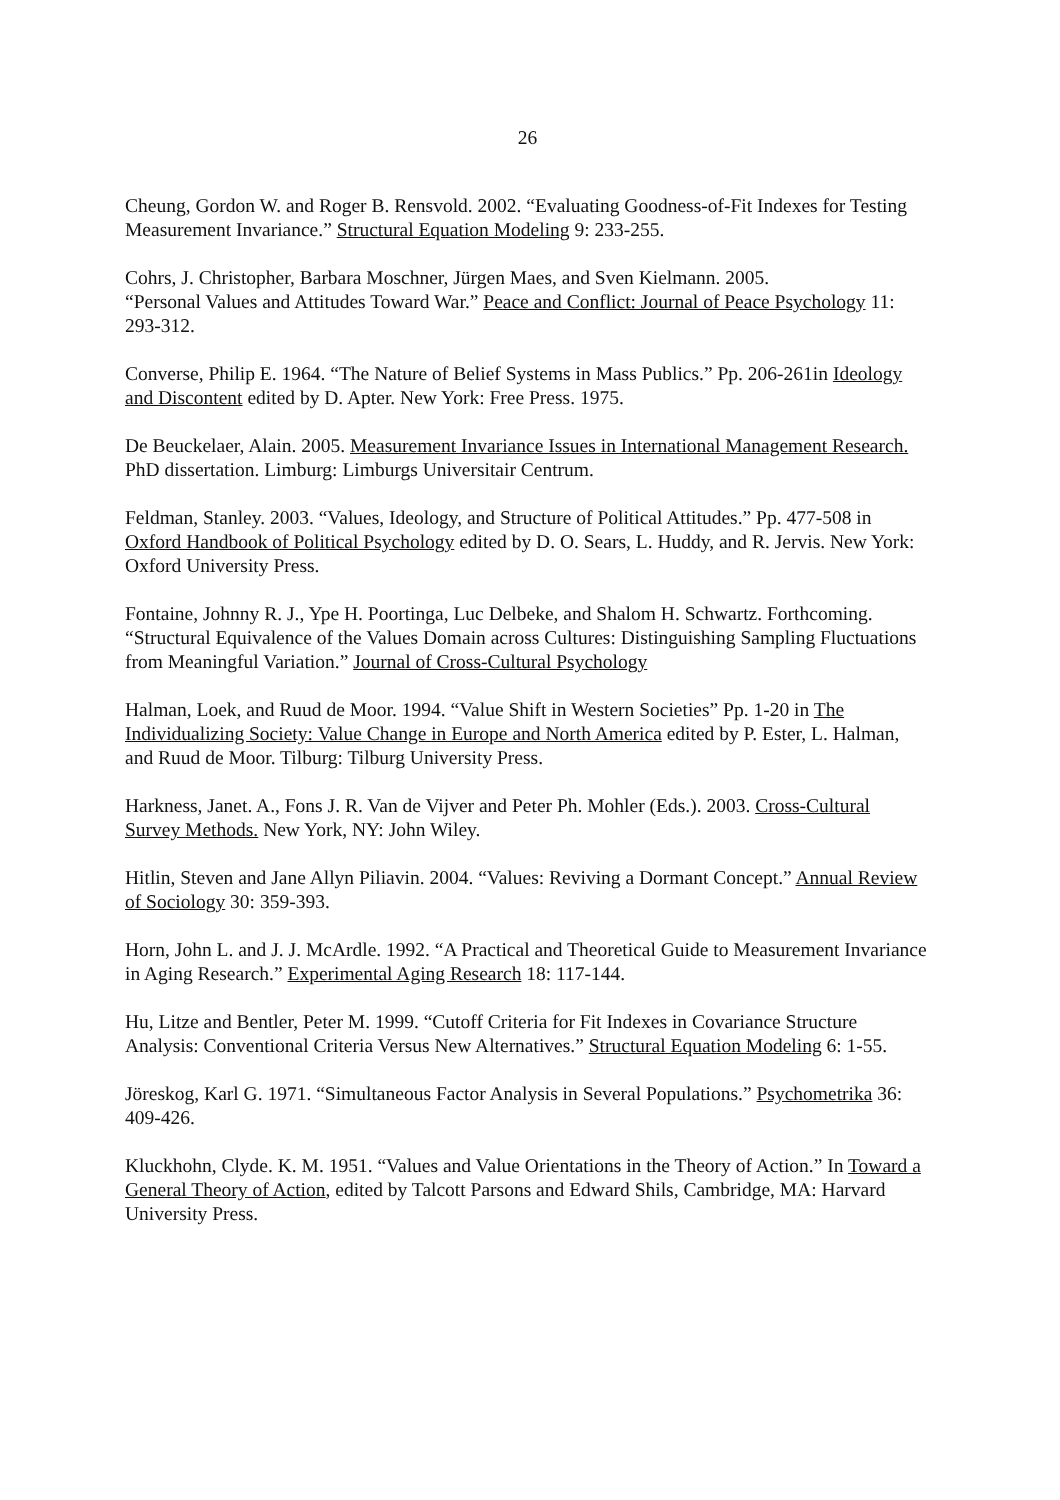26
Cheung, Gordon W. and Roger B. Rensvold. 2002. “Evaluating Goodness-of-Fit Indexes for Testing Measurement Invariance.” Structural Equation Modeling 9: 233-255.
Cohrs, J. Christopher, Barbara Moschner, Jürgen Maes, and Sven Kielmann. 2005.
“Personal Values and Attitudes Toward War.” Peace and Conflict: Journal of Peace Psychology 11: 293-312.
Converse, Philip E. 1964. “The Nature of Belief Systems in Mass Publics.” Pp. 206-261in Ideology and Discontent edited by D. Apter. New York: Free Press. 1975.
De Beuckelaer, Alain. 2005. Measurement Invariance Issues in International Management Research. PhD dissertation. Limburg: Limburgs Universitair Centrum.
Feldman, Stanley. 2003. “Values, Ideology, and Structure of Political Attitudes.” Pp. 477-508 in Oxford Handbook of Political Psychology edited by D. O. Sears, L. Huddy, and R. Jervis. New York: Oxford University Press.
Fontaine, Johnny R. J., Ype H. Poortinga, Luc Delbeke, and Shalom H. Schwartz. Forthcoming. “Structural Equivalence of the Values Domain across Cultures: Distinguishing Sampling Fluctuations from Meaningful Variation.” Journal of Cross-Cultural Psychology
Halman, Loek, and Ruud de Moor. 1994. “Value Shift in Western Societies” Pp. 1-20 in The Individualizing Society: Value Change in Europe and North America edited by P. Ester, L. Halman, and Ruud de Moor. Tilburg: Tilburg University Press.
Harkness, Janet. A., Fons J. R. Van de Vijver and Peter Ph. Mohler (Eds.). 2003. Cross-Cultural Survey Methods. New York, NY: John Wiley.
Hitlin, Steven and Jane Allyn Piliavin. 2004. “Values: Reviving a Dormant Concept.” Annual Review of Sociology 30: 359-393.
Horn, John L. and J. J. McArdle. 1992. “A Practical and Theoretical Guide to Measurement Invariance in Aging Research.” Experimental Aging Research 18: 117-144.
Hu, Litze and Bentler, Peter M. 1999. “Cutoff Criteria for Fit Indexes in Covariance Structure Analysis: Conventional Criteria Versus New Alternatives.” Structural Equation Modeling 6: 1-55.
Jöreskog, Karl G. 1971. “Simultaneous Factor Analysis in Several Populations.” Psychometrika 36: 409-426.
Kluckhohn, Clyde. K. M. 1951. “Values and Value Orientations in the Theory of Action.” In Toward a General Theory of Action, edited by Talcott Parsons and Edward Shils, Cambridge, MA: Harvard University Press.